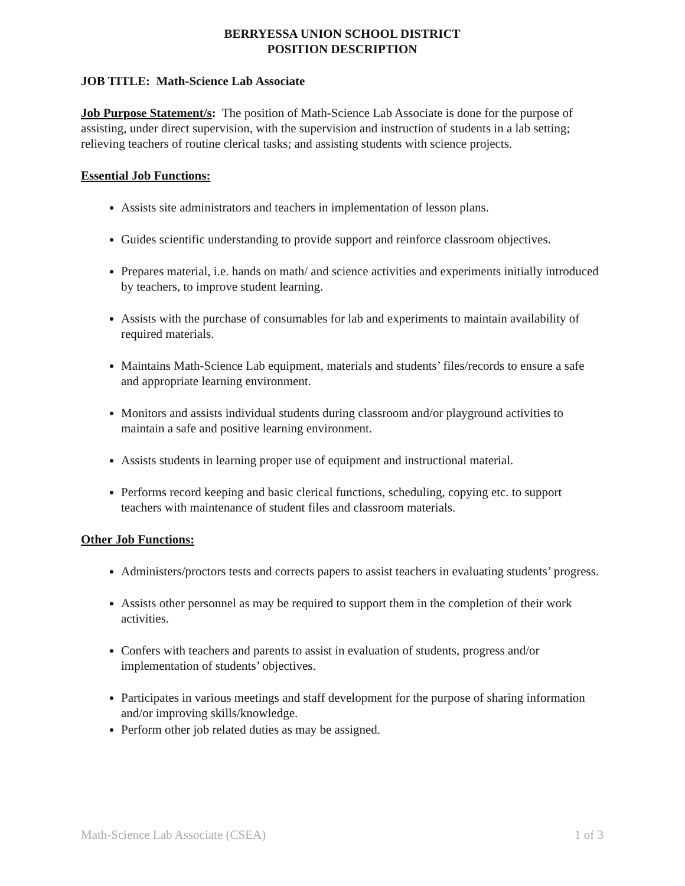BERRYESSA UNION SCHOOL DISTRICT
POSITION DESCRIPTION
JOB TITLE: Math-Science Lab Associate
Job Purpose Statement/s: The position of Math-Science Lab Associate is done for the purpose of assisting, under direct supervision, with the supervision and instruction of students in a lab setting; relieving teachers of routine clerical tasks; and assisting students with science projects.
Essential Job Functions:
Assists site administrators and teachers in implementation of lesson plans.
Guides scientific understanding to provide support and reinforce classroom objectives.
Prepares material, i.e. hands on math/ and science activities and experiments initially introduced by teachers, to improve student learning.
Assists with the purchase of consumables for lab and experiments to maintain availability of required materials.
Maintains Math-Science Lab equipment, materials and students’ files/records to ensure a safe and appropriate learning environment.
Monitors and assists individual students during classroom and/or playground activities to maintain a safe and positive learning environment.
Assists students in learning proper use of equipment and instructional material.
Performs record keeping and basic clerical functions, scheduling, copying etc. to support teachers with maintenance of student files and classroom materials.
Other Job Functions:
Administers/proctors tests and corrects papers to assist teachers in evaluating students’ progress.
Assists other personnel as may be required to support them in the completion of their work activities.
Confers with teachers and parents to assist in evaluation of students, progress and/or implementation of students’ objectives.
Participates in various meetings and staff development for the purpose of sharing information and/or improving skills/knowledge.
Perform other job related duties as may be assigned.
Math-Science Lab Associate (CSEA) 1 of 3